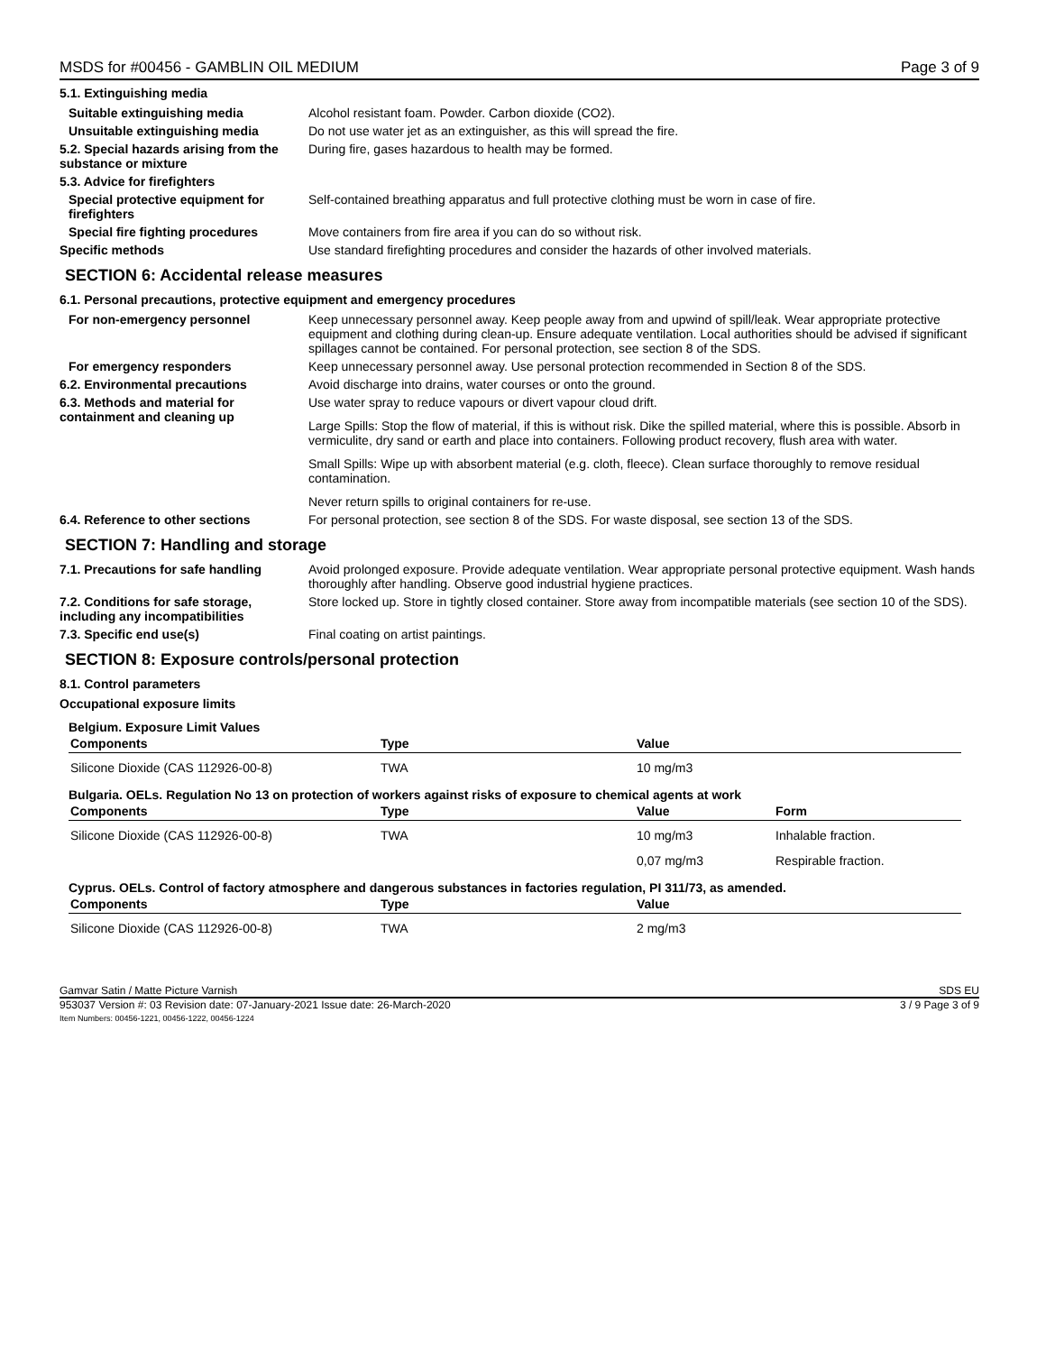MSDS for #00456 - GAMBLIN OIL MEDIUM Page 3 of 9
5.1. Extinguishing media
Suitable extinguishing media Alcohol resistant foam. Powder. Carbon dioxide (CO2).
Unsuitable extinguishing media Do not use water jet as an extinguisher, as this will spread the fire.
5.2. Special hazards arising from the substance or mixture
During fire, gases hazardous to health may be formed.
5.3. Advice for firefighters
Special protective equipment for firefighters
Self-contained breathing apparatus and full protective clothing must be worn in case of fire.
Special fire fighting procedures
Move containers from fire area if you can do so without risk.
Specific methods Use standard firefighting procedures and consider the hazards of other involved materials.
SECTION 6: Accidental release measures
6.1. Personal precautions, protective equipment and emergency procedures
For non-emergency personnel Keep unnecessary personnel away. Keep people away from and upwind of spill/leak. Wear appropriate protective equipment and clothing during clean-up. Ensure adequate ventilation. Local authorities should be advised if significant spillages cannot be contained. For personal protection, see section 8 of the SDS.
For emergency responders Keep unnecessary personnel away. Use personal protection recommended in Section 8 of the SDS.
6.2. Environmental precautions Avoid discharge into drains, water courses or onto the ground.
6.3. Methods and material for containment and cleaning up
Use water spray to reduce vapours or divert vapour cloud drift.
Large Spills: Stop the flow of material, if this is without risk. Dike the spilled material, where this is possible. Absorb in vermiculite, dry sand or earth and place into containers. Following product recovery, flush area with water.
Small Spills: Wipe up with absorbent material (e.g. cloth, fleece). Clean surface thoroughly to remove residual contamination.
Never return spills to original containers for re-use.
6.4. Reference to other sections For personal protection, see section 8 of the SDS. For waste disposal, see section 13 of the SDS.
SECTION 7: Handling and storage
7.1. Precautions for safe handling
Avoid prolonged exposure. Provide adequate ventilation. Wear appropriate personal protective equipment. Wash hands thoroughly after handling. Observe good industrial hygiene practices.
7.2. Conditions for safe storage, including any incompatibilities
Store locked up. Store in tightly closed container. Store away from incompatible materials (see section 10 of the SDS).
7.3. Specific end use(s) Final coating on artist paintings.
SECTION 8: Exposure controls/personal protection
8.1. Control parameters
Occupational exposure limits
Belgium. Exposure Limit Values
| Components | Type | Value | |
| --- | --- | --- | --- |
| Silicone Dioxide (CAS 112926-00-8) | TWA | 10 mg/m3 | |
Bulgaria. OELs. Regulation No 13 on protection of workers against risks of exposure to chemical agents at work
| Components | Type | Value | Form |
| --- | --- | --- | --- |
| Silicone Dioxide (CAS 112926-00-8) | TWA | 10 mg/m3 | Inhalable fraction. |
| | | 0,07 mg/m3 | Respirable fraction. |
Cyprus. OELs. Control of factory atmosphere and dangerous substances in factories regulation, PI 311/73, as amended.
| Components | Type | Value | |
| --- | --- | --- | --- |
| Silicone Dioxide (CAS 112926-00-8) | TWA | 2 mg/m3 | |
Gamvar Satin / Matte Picture Varnish SDS EU
953037 Version #: 03 Revision date: 07-January-2021 Issue date: 26-March-2020
Item Numbers: 00456-1221, 00456-1222, 00456-1224 3 / 9 Page 3 of 9